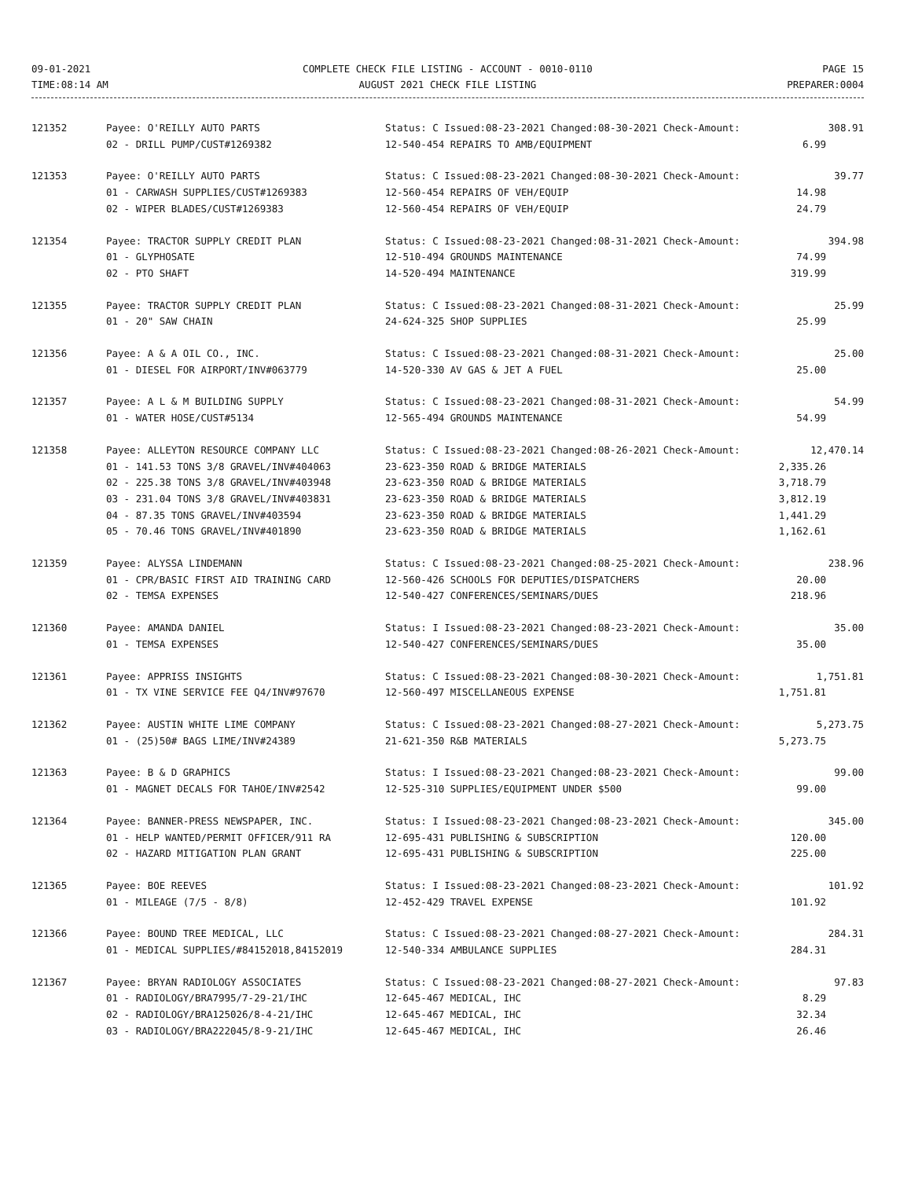09-01-2021
TIME:08:14 AM
COMPLETE CHECK FILE LISTING - ACCOUNT - 0010-0110
AUGUST 2021 CHECK FILE LISTING
PAGE 15
PREPARER:0004
| 121352 | Payee: O'REILLY AUTO PARTS | Status: C Issued:08-23-2021 Changed:08-30-2021 Check-Amount: | 308.91 |
| | 02 - DRILL PUMP/CUST#1269382 | 12-540-454 REPAIRS TO AMB/EQUIPMENT | 6.99 |
| 121353 | Payee: O'REILLY AUTO PARTS | Status: C Issued:08-23-2021 Changed:08-30-2021 Check-Amount: | 39.77 |
| | 01 - CARWASH SUPPLIES/CUST#1269383 | 12-560-454 REPAIRS OF VEH/EQUIP | 14.98 |
| | 02 - WIPER BLADES/CUST#1269383 | 12-560-454 REPAIRS OF VEH/EQUIP | 24.79 |
| 121354 | Payee: TRACTOR SUPPLY CREDIT PLAN | Status: C Issued:08-23-2021 Changed:08-31-2021 Check-Amount: | 394.98 |
| | 01 - GLYPHOSATE | 12-510-494 GROUNDS MAINTENANCE | 74.99 |
| | 02 - PTO SHAFT | 14-520-494 MAINTENANCE | 319.99 |
| 121355 | Payee: TRACTOR SUPPLY CREDIT PLAN | Status: C Issued:08-23-2021 Changed:08-31-2021 Check-Amount: | 25.99 |
| | 01 - 20" SAW CHAIN | 24-624-325 SHOP SUPPLIES | 25.99 |
| 121356 | Payee: A & A OIL CO., INC. | Status: C Issued:08-23-2021 Changed:08-31-2021 Check-Amount: | 25.00 |
| | 01 - DIESEL FOR AIRPORT/INV#063779 | 14-520-330 AV GAS & JET A FUEL | 25.00 |
| 121357 | Payee: A L & M BUILDING SUPPLY | Status: C Issued:08-23-2021 Changed:08-31-2021 Check-Amount: | 54.99 |
| | 01 - WATER HOSE/CUST#5134 | 12-565-494 GROUNDS MAINTENANCE | 54.99 |
| 121358 | Payee: ALLEYTON RESOURCE COMPANY LLC | Status: C Issued:08-23-2021 Changed:08-26-2021 Check-Amount: | 12,470.14 |
| | 01 - 141.53 TONS 3/8 GRAVEL/INV#404063 | 23-623-350 ROAD & BRIDGE MATERIALS | 2,335.26 |
| | 02 - 225.38 TONS 3/8 GRAVEL/INV#403948 | 23-623-350 ROAD & BRIDGE MATERIALS | 3,718.79 |
| | 03 - 231.04 TONS 3/8 GRAVEL/INV#403831 | 23-623-350 ROAD & BRIDGE MATERIALS | 3,812.19 |
| | 04 - 87.35 TONS GRAVEL/INV#403594 | 23-623-350 ROAD & BRIDGE MATERIALS | 1,441.29 |
| | 05 - 70.46 TONS GRAVEL/INV#401890 | 23-623-350 ROAD & BRIDGE MATERIALS | 1,162.61 |
| 121359 | Payee: ALYSSA LINDEMANN | Status: C Issued:08-23-2021 Changed:08-25-2021 Check-Amount: | 238.96 |
| | 01 - CPR/BASIC FIRST AID TRAINING CARD | 12-560-426 SCHOOLS FOR DEPUTIES/DISPATCHERS | 20.00 |
| | 02 - TEMSA EXPENSES | 12-540-427 CONFERENCES/SEMINARS/DUES | 218.96 |
| 121360 | Payee: AMANDA DANIEL | Status: I Issued:08-23-2021 Changed:08-23-2021 Check-Amount: | 35.00 |
| | 01 - TEMSA EXPENSES | 12-540-427 CONFERENCES/SEMINARS/DUES | 35.00 |
| 121361 | Payee: APPRISS INSIGHTS | Status: C Issued:08-23-2021 Changed:08-30-2021 Check-Amount: | 1,751.81 |
| | 01 - TX VINE SERVICE FEE Q4/INV#97670 | 12-560-497 MISCELLANEOUS EXPENSE | 1,751.81 |
| 121362 | Payee: AUSTIN WHITE LIME COMPANY | Status: C Issued:08-23-2021 Changed:08-27-2021 Check-Amount: | 5,273.75 |
| | 01 - (25)50# BAGS LIME/INV#24389 | 21-621-350 R&B MATERIALS | 5,273.75 |
| 121363 | Payee: B & D GRAPHICS | Status: I Issued:08-23-2021 Changed:08-23-2021 Check-Amount: | 99.00 |
| | 01 - MAGNET DECALS FOR TAHOE/INV#2542 | 12-525-310 SUPPLIES/EQUIPMENT UNDER $500 | 99.00 |
| 121364 | Payee: BANNER-PRESS NEWSPAPER, INC. | Status: I Issued:08-23-2021 Changed:08-23-2021 Check-Amount: | 345.00 |
| | 01 - HELP WANTED/PERMIT OFFICER/911 RA | 12-695-431 PUBLISHING & SUBSCRIPTION | 120.00 |
| | 02 - HAZARD MITIGATION PLAN GRANT | 12-695-431 PUBLISHING & SUBSCRIPTION | 225.00 |
| 121365 | Payee: BOE REEVES | Status: I Issued:08-23-2021 Changed:08-23-2021 Check-Amount: | 101.92 |
| | 01 - MILEAGE (7/5 - 8/8) | 12-452-429 TRAVEL EXPENSE | 101.92 |
| 121366 | Payee: BOUND TREE MEDICAL, LLC | Status: C Issued:08-23-2021 Changed:08-27-2021 Check-Amount: | 284.31 |
| | 01 - MEDICAL SUPPLIES/#84152018,84152019 | 12-540-334 AMBULANCE SUPPLIES | 284.31 |
| 121367 | Payee: BRYAN RADIOLOGY ASSOCIATES | Status: C Issued:08-23-2021 Changed:08-27-2021 Check-Amount: | 97.83 |
| | 01 - RADIOLOGY/BRA7995/7-29-21/IHC | 12-645-467 MEDICAL, IHC | 8.29 |
| | 02 - RADIOLOGY/BRA125026/8-4-21/IHC | 12-645-467 MEDICAL, IHC | 32.34 |
| | 03 - RADIOLOGY/BRA222045/8-9-21/IHC | 12-645-467 MEDICAL, IHC | 26.46 |